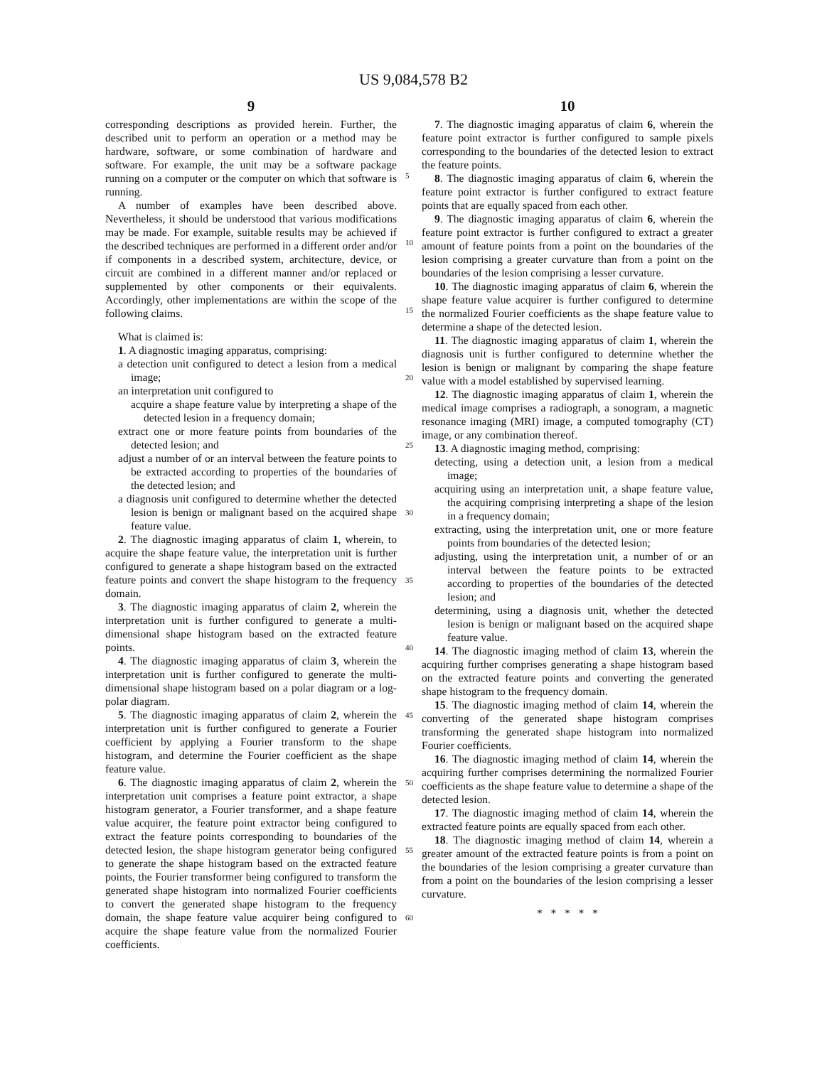US 9,084,578 B2
9
corresponding descriptions as provided herein. Further, the described unit to perform an operation or a method may be hardware, software, or some combination of hardware and software. For example, the unit may be a software package running on a computer or the computer on which that software is running.
A number of examples have been described above. Nevertheless, it should be understood that various modifications may be made. For example, suitable results may be achieved if the described techniques are performed in a different order and/or if components in a described system, architecture, device, or circuit are combined in a different manner and/or replaced or supplemented by other components or their equivalents. Accordingly, other implementations are within the scope of the following claims.
What is claimed is:
1. A diagnostic imaging apparatus, comprising:
a detection unit configured to detect a lesion from a medical image;
an interpretation unit configured to
acquire a shape feature value by interpreting a shape of the detected lesion in a frequency domain;
extract one or more feature points from boundaries of the detected lesion; and
adjust a number of or an interval between the feature points to be extracted according to properties of the boundaries of the detected lesion; and
a diagnosis unit configured to determine whether the detected lesion is benign or malignant based on the acquired shape feature value.
2. The diagnostic imaging apparatus of claim 1, wherein, to acquire the shape feature value, the interpretation unit is further configured to generate a shape histogram based on the extracted feature points and convert the shape histogram to the frequency domain.
3. The diagnostic imaging apparatus of claim 2, wherein the interpretation unit is further configured to generate a multi-dimensional shape histogram based on the extracted feature points.
4. The diagnostic imaging apparatus of claim 3, wherein the interpretation unit is further configured to generate the multi-dimensional shape histogram based on a polar diagram or a log-polar diagram.
5. The diagnostic imaging apparatus of claim 2, wherein the interpretation unit is further configured to generate a Fourier coefficient by applying a Fourier transform to the shape histogram, and determine the Fourier coefficient as the shape feature value.
6. The diagnostic imaging apparatus of claim 2, wherein the interpretation unit comprises a feature point extractor, a shape histogram generator, a Fourier transformer, and a shape feature value acquirer, the feature point extractor being configured to extract the feature points corresponding to boundaries of the detected lesion, the shape histogram generator being configured to generate the shape histogram based on the extracted feature points, the Fourier transformer being configured to transform the generated shape histogram into normalized Fourier coefficients to convert the generated shape histogram to the frequency domain, the shape feature value acquirer being configured to acquire the shape feature value from the normalized Fourier coefficients.
5
10
15
20
25
30
35
40
45
50
55
60
10
7. The diagnostic imaging apparatus of claim 6, wherein the feature point extractor is further configured to sample pixels corresponding to the boundaries of the detected lesion to extract the feature points.
8. The diagnostic imaging apparatus of claim 6, wherein the feature point extractor is further configured to extract feature points that are equally spaced from each other.
9. The diagnostic imaging apparatus of claim 6, wherein the feature point extractor is further configured to extract a greater amount of feature points from a point on the boundaries of the lesion comprising a greater curvature than from a point on the boundaries of the lesion comprising a lesser curvature.
10. The diagnostic imaging apparatus of claim 6, wherein the shape feature value acquirer is further configured to determine the normalized Fourier coefficients as the shape feature value to determine a shape of the detected lesion.
11. The diagnostic imaging apparatus of claim 1, wherein the diagnosis unit is further configured to determine whether the lesion is benign or malignant by comparing the shape feature value with a model established by supervised learning.
12. The diagnostic imaging apparatus of claim 1, wherein the medical image comprises a radiograph, a sonogram, a magnetic resonance imaging (MRI) image, a computed tomography (CT) image, or any combination thereof.
13. A diagnostic imaging method, comprising:
detecting, using a detection unit, a lesion from a medical image;
acquiring using an interpretation unit, a shape feature value, the acquiring comprising interpreting a shape of the lesion in a frequency domain;
extracting, using the interpretation unit, one or more feature points from boundaries of the detected lesion;
adjusting, using the interpretation unit, a number of or an interval between the feature points to be extracted according to properties of the boundaries of the detected lesion; and
determining, using a diagnosis unit, whether the detected lesion is benign or malignant based on the acquired shape feature value.
14. The diagnostic imaging method of claim 13, wherein the acquiring further comprises generating a shape histogram based on the extracted feature points and converting the generated shape histogram to the frequency domain.
15. The diagnostic imaging method of claim 14, wherein the converting of the generated shape histogram comprises transforming the generated shape histogram into normalized Fourier coefficients.
16. The diagnostic imaging method of claim 14, wherein the acquiring further comprises determining the normalized Fourier coefficients as the shape feature value to determine a shape of the detected lesion.
17. The diagnostic imaging method of claim 14, wherein the extracted feature points are equally spaced from each other.
18. The diagnostic imaging method of claim 14, wherein a greater amount of the extracted feature points is from a point on the boundaries of the lesion comprising a greater curvature than from a point on the boundaries of the lesion comprising a lesser curvature.
* * * * *